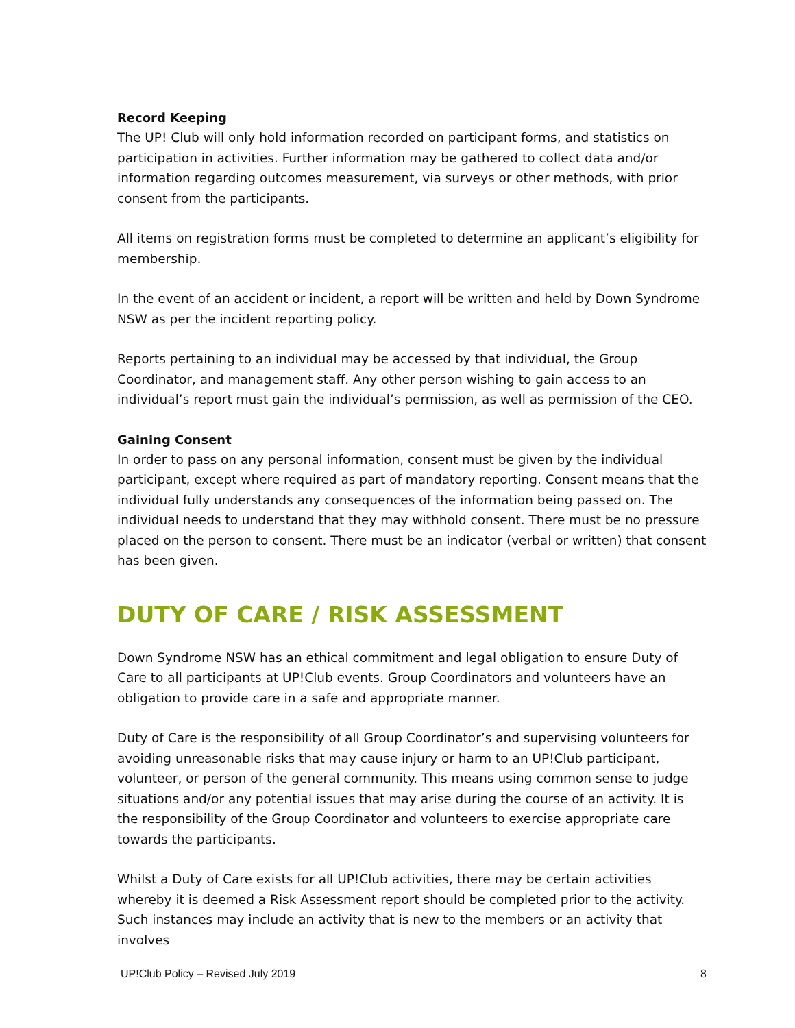Record Keeping
The UP! Club will only hold information recorded on participant forms, and statistics on participation in activities. Further information may be gathered to collect data and/or information regarding outcomes measurement, via surveys or other methods, with prior consent from the participants.
All items on registration forms must be completed to determine an applicant’s eligibility for membership.
In the event of an accident or incident, a report will be written and held by Down Syndrome NSW as per the incident reporting policy.
Reports pertaining to an individual may be accessed by that individual, the Group Coordinator, and management staff. Any other person wishing to gain access to an individual’s report must gain the individual’s permission, as well as permission of the CEO.
Gaining Consent
In order to pass on any personal information, consent must be given by the individual participant, except where required as part of mandatory reporting. Consent means that the individual fully understands any consequences of the information being passed on. The individual needs to understand that they may withhold consent. There must be no pressure placed on the person to consent. There must be an indicator (verbal or written) that consent has been given.
DUTY OF CARE / RISK ASSESSMENT
Down Syndrome NSW has an ethical commitment and legal obligation to ensure Duty of Care to all participants at UP!Club events. Group Coordinators and volunteers have an obligation to provide care in a safe and appropriate manner.
Duty of Care is the responsibility of all Group Coordinator’s and supervising volunteers for avoiding unreasonable risks that may cause injury or harm to an UP!Club participant, volunteer, or person of the general community. This means using common sense to judge situations and/or any potential issues that may arise during the course of an activity. It is the responsibility of the Group Coordinator and volunteers to exercise appropriate care towards the participants.
Whilst a Duty of Care exists for all UP!Club activities, there may be certain activities whereby it is deemed a Risk Assessment report should be completed prior to the activity. Such instances may include an activity that is new to the members or an activity that involves
UP!Club Policy – Revised July 2019 8